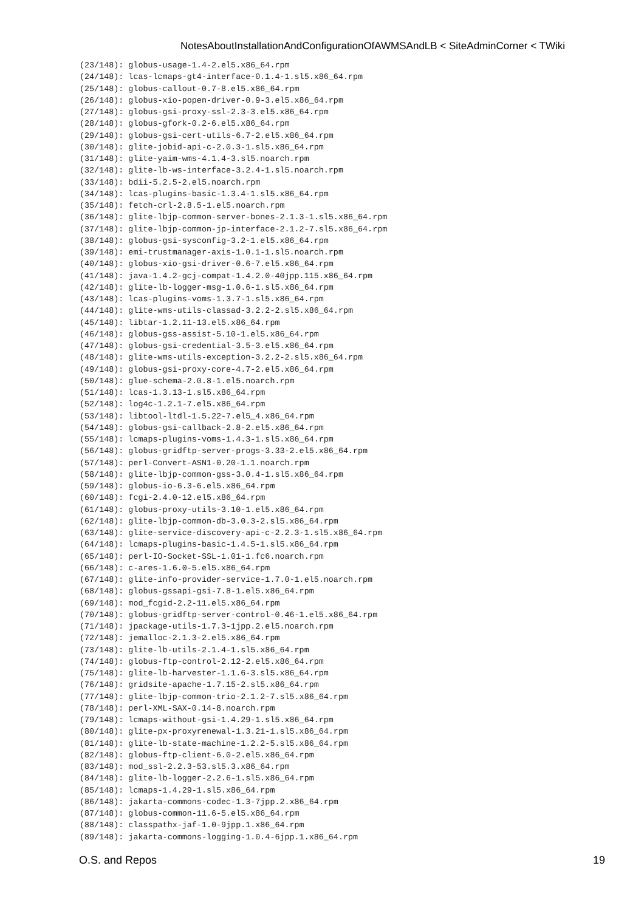NotesAboutInstallationAndConfigurationOfAWMSAndLB < SiteAdminCorner < TWiki
(23/148): globus-usage-1.4-2.el5.x86_64.rpm
(24/148): lcas-lcmaps-gt4-interface-0.1.4-1.sl5.x86_64.rpm
(25/148): globus-callout-0.7-8.el5.x86_64.rpm
(26/148): globus-xio-popen-driver-0.9-3.el5.x86_64.rpm
(27/148): globus-gsi-proxy-ssl-2.3-3.el5.x86_64.rpm
(28/148): globus-gfork-0.2-6.el5.x86_64.rpm
(29/148): globus-gsi-cert-utils-6.7-2.el5.x86_64.rpm
(30/148): glite-jobid-api-c-2.0.3-1.sl5.x86_64.rpm
(31/148): glite-yaim-wms-4.1.4-3.sl5.noarch.rpm
(32/148): glite-lb-ws-interface-3.2.4-1.sl5.noarch.rpm
(33/148): bdii-5.2.5-2.el5.noarch.rpm
(34/148): lcas-plugins-basic-1.3.4-1.sl5.x86_64.rpm
(35/148): fetch-crl-2.8.5-1.el5.noarch.rpm
(36/148): glite-lbjp-common-server-bones-2.1.3-1.sl5.x86_64.rpm
(37/148): glite-lbjp-common-jp-interface-2.1.2-7.sl5.x86_64.rpm
(38/148): globus-gsi-sysconfig-3.2-1.el5.x86_64.rpm
(39/148): emi-trustmanager-axis-1.0.1-1.sl5.noarch.rpm
(40/148): globus-xio-gsi-driver-0.6-7.el5.x86_64.rpm
(41/148): java-1.4.2-gcj-compat-1.4.2.0-40jpp.115.x86_64.rpm
(42/148): glite-lb-logger-msg-1.0.6-1.sl5.x86_64.rpm
(43/148): lcas-plugins-voms-1.3.7-1.sl5.x86_64.rpm
(44/148): glite-wms-utils-classad-3.2.2-2.sl5.x86_64.rpm
(45/148): libtar-1.2.11-13.el5.x86_64.rpm
(46/148): globus-gss-assist-5.10-1.el5.x86_64.rpm
(47/148): globus-gsi-credential-3.5-3.el5.x86_64.rpm
(48/148): glite-wms-utils-exception-3.2.2-2.sl5.x86_64.rpm
(49/148): globus-gsi-proxy-core-4.7-2.el5.x86_64.rpm
(50/148): glue-schema-2.0.8-1.el5.noarch.rpm
(51/148): lcas-1.3.13-1.sl5.x86_64.rpm
(52/148): log4c-1.2.1-7.el5.x86_64.rpm
(53/148): libtool-ltdl-1.5.22-7.el5_4.x86_64.rpm
(54/148): globus-gsi-callback-2.8-2.el5.x86_64.rpm
(55/148): lcmaps-plugins-voms-1.4.3-1.sl5.x86_64.rpm
(56/148): globus-gridftp-server-progs-3.33-2.el5.x86_64.rpm
(57/148): perl-Convert-ASN1-0.20-1.1.noarch.rpm
(58/148): glite-lbjp-common-gss-3.0.4-1.sl5.x86_64.rpm
(59/148): globus-io-6.3-6.el5.x86_64.rpm
(60/148): fcgi-2.4.0-12.el5.x86_64.rpm
(61/148): globus-proxy-utils-3.10-1.el5.x86_64.rpm
(62/148): glite-lbjp-common-db-3.0.3-2.sl5.x86_64.rpm
(63/148): glite-service-discovery-api-c-2.2.3-1.sl5.x86_64.rpm
(64/148): lcmaps-plugins-basic-1.4.5-1.sl5.x86_64.rpm
(65/148): perl-IO-Socket-SSL-1.01-1.fc6.noarch.rpm
(66/148): c-ares-1.6.0-5.el5.x86_64.rpm
(67/148): glite-info-provider-service-1.7.0-1.el5.noarch.rpm
(68/148): globus-gssapi-gsi-7.8-1.el5.x86_64.rpm
(69/148): mod_fcgid-2.2-11.el5.x86_64.rpm
(70/148): globus-gridftp-server-control-0.46-1.el5.x86_64.rpm
(71/148): jpackage-utils-1.7.3-1jpp.2.el5.noarch.rpm
(72/148): jemalloc-2.1.3-2.el5.x86_64.rpm
(73/148): glite-lb-utils-2.1.4-1.sl5.x86_64.rpm
(74/148): globus-ftp-control-2.12-2.el5.x86_64.rpm
(75/148): glite-lb-harvester-1.1.6-3.sl5.x86_64.rpm
(76/148): gridsite-apache-1.7.15-2.sl5.x86_64.rpm
(77/148): glite-lbjp-common-trio-2.1.2-7.sl5.x86_64.rpm
(78/148): perl-XML-SAX-0.14-8.noarch.rpm
(79/148): lcmaps-without-gsi-1.4.29-1.sl5.x86_64.rpm
(80/148): glite-px-proxyrenewal-1.3.21-1.sl5.x86_64.rpm
(81/148): glite-lb-state-machine-1.2.2-5.sl5.x86_64.rpm
(82/148): globus-ftp-client-6.0-2.el5.x86_64.rpm
(83/148): mod_ssl-2.2.3-53.sl5.3.x86_64.rpm
(84/148): glite-lb-logger-2.2.6-1.sl5.x86_64.rpm
(85/148): lcmaps-1.4.29-1.sl5.x86_64.rpm
(86/148): jakarta-commons-codec-1.3-7jpp.2.x86_64.rpm
(87/148): globus-common-11.6-5.el5.x86_64.rpm
(88/148): classpathx-jaf-1.0-9jpp.1.x86_64.rpm
(89/148): jakarta-commons-logging-1.0.4-6jpp.1.x86_64.rpm
O.S. and Repos 19